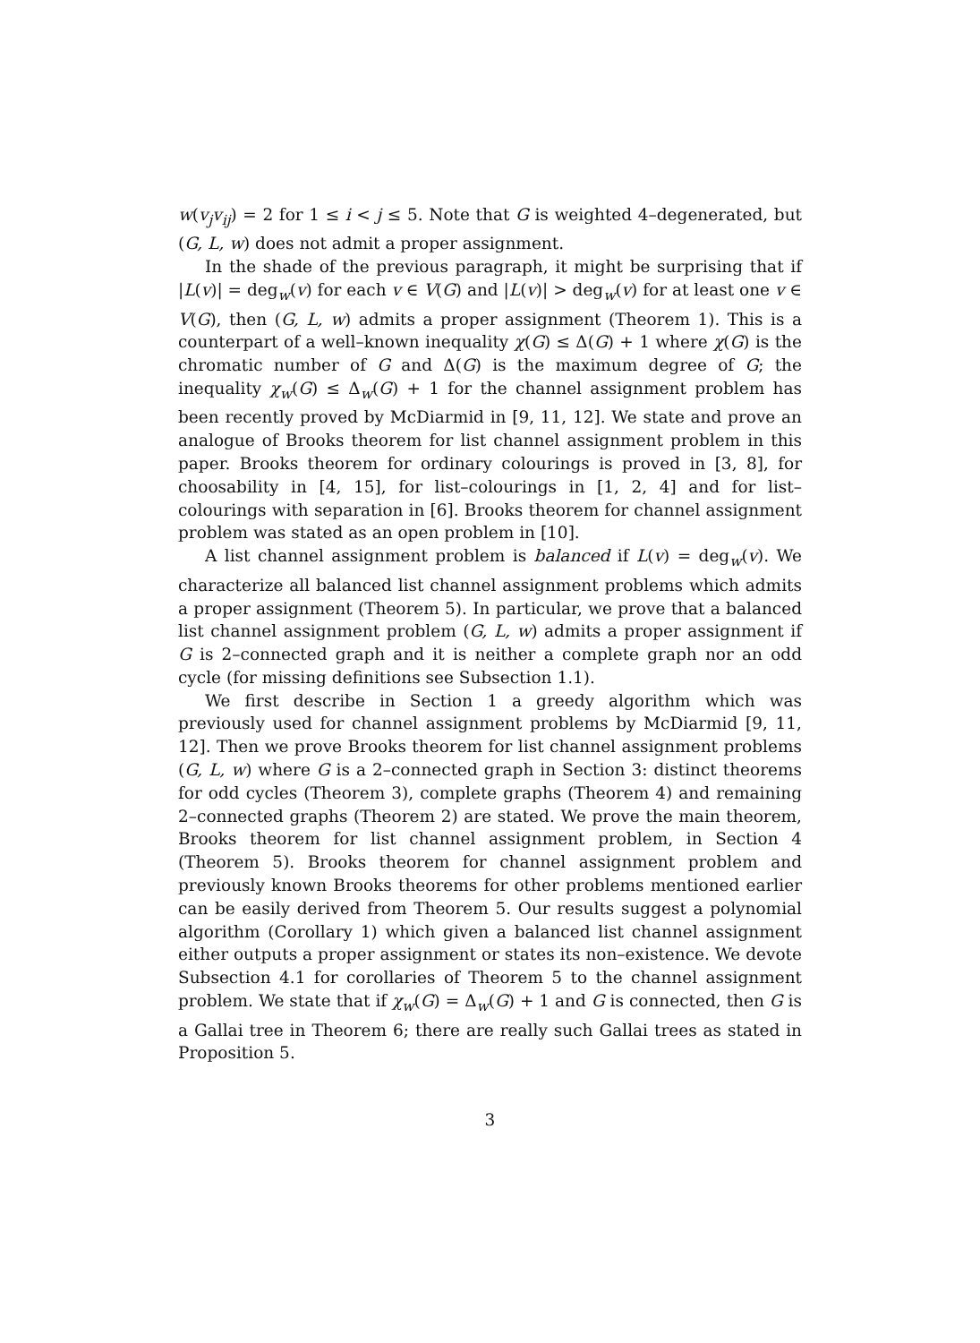w(v<sub>j</sub>v<sub>ij</sub>) = 2 for 1 ≤ i < j ≤ 5. Note that G is weighted 4–degenerated, but (G, L, w) does not admit a proper assignment.
In the shade of the previous paragraph, it might be surprising that if |L(v)| = deg<sub>w</sub>(v) for each v ∈ V(G) and |L(v)| > deg<sub>w</sub>(v) for at least one v ∈ V(G), then (G, L, w) admits a proper assignment (Theorem 1). This is a counterpart of a well–known inequality χ(G) ≤ Δ(G) + 1 where χ(G) is the chromatic number of G and Δ(G) is the maximum degree of G; the inequality χ<sub>w</sub>(G) ≤ Δ<sub>w</sub>(G) + 1 for the channel assignment problem has been recently proved by McDiarmid in [9, 11, 12]. We state and prove an analogue of Brooks theorem for list channel assignment problem in this paper. Brooks theorem for ordinary colourings is proved in [3, 8], for choosability in [4, 15], for list–colourings in [1, 2, 4] and for list–colourings with separation in [6]. Brooks theorem for channel assignment problem was stated as an open problem in [10].
A list channel assignment problem is balanced if L(v) = deg<sub>w</sub>(v). We characterize all balanced list channel assignment problems which admits a proper assignment (Theorem 5). In particular, we prove that a balanced list channel assignment problem (G, L, w) admits a proper assignment if G is 2–connected graph and it is neither a complete graph nor an odd cycle (for missing definitions see Subsection 1.1).
We first describe in Section 1 a greedy algorithm which was previously used for channel assignment problems by McDiarmid [9, 11, 12]. Then we prove Brooks theorem for list channel assignment problems (G, L, w) where G is a 2–connected graph in Section 3: distinct theorems for odd cycles (Theorem 3), complete graphs (Theorem 4) and remaining 2–connected graphs (Theorem 2) are stated. We prove the main theorem, Brooks theorem for list channel assignment problem, in Section 4 (Theorem 5). Brooks theorem for channel assignment problem and previously known Brooks theorems for other problems mentioned earlier can be easily derived from Theorem 5. Our results suggest a polynomial algorithm (Corollary 1) which given a balanced list channel assignment either outputs a proper assignment or states its non–existence. We devote Subsection 4.1 for corollaries of Theorem 5 to the channel assignment problem. We state that if χ<sub>w</sub>(G) = Δ<sub>w</sub>(G) + 1 and G is connected, then G is a Gallai tree in Theorem 6; there are really such Gallai trees as stated in Proposition 5.
3